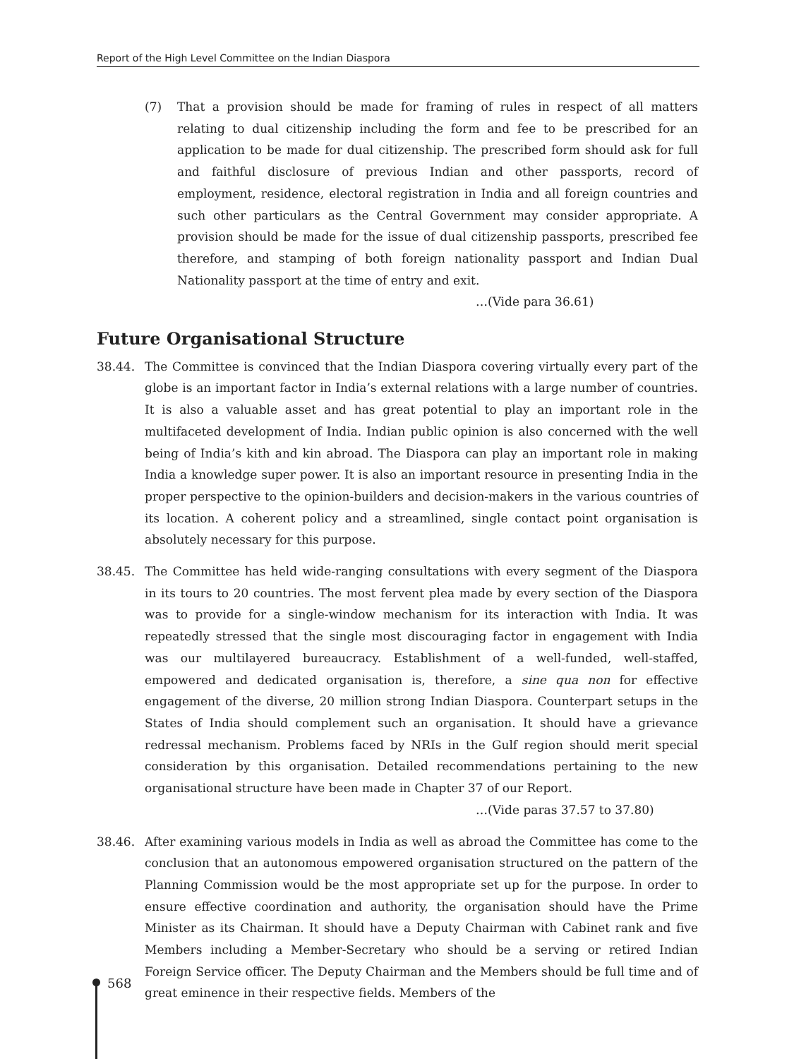Report of the High Level Committee on the Indian Diaspora
(7) That a provision should be made for framing of rules in respect of all matters relating to dual citizenship including the form and fee to be prescribed for an application to be made for dual citizenship. The prescribed form should ask for full and faithful disclosure of previous Indian and other passports, record of employment, residence, electoral registration in India and all foreign countries and such other particulars as the Central Government may consider appropriate. A provision should be made for the issue of dual citizenship passports, prescribed fee therefore, and stamping of both foreign nationality passport and Indian Dual Nationality passport at the time of entry and exit.
…(Vide para 36.61)
Future Organisational Structure
38.44. The Committee is convinced that the Indian Diaspora covering virtually every part of the globe is an important factor in India’s external relations with a large number of countries. It is also a valuable asset and has great potential to play an important role in the multifaceted development of India. Indian public opinion is also concerned with the well being of India’s kith and kin abroad. The Diaspora can play an important role in making India a knowledge super power. It is also an important resource in presenting India in the proper perspective to the opinion-builders and decision-makers in the various countries of its location. A coherent policy and a streamlined, single contact point organisation is absolutely necessary for this purpose.
38.45. The Committee has held wide-ranging consultations with every segment of the Diaspora in its tours to 20 countries. The most fervent plea made by every section of the Diaspora was to provide for a single-window mechanism for its interaction with India. It was repeatedly stressed that the single most discouraging factor in engagement with India was our multilayered bureaucracy. Establishment of a well-funded, well-staffed, empowered and dedicated organisation is, therefore, a sine qua non for effective engagement of the diverse, 20 million strong Indian Diaspora. Counterpart setups in the States of India should complement such an organisation. It should have a grievance redressal mechanism. Problems faced by NRIs in the Gulf region should merit special consideration by this organisation. Detailed recommendations pertaining to the new organisational structure have been made in Chapter 37 of our Report.
…(Vide paras 37.57 to 37.80)
38.46. After examining various models in India as well as abroad the Committee has come to the conclusion that an autonomous empowered organisation structured on the pattern of the Planning Commission would be the most appropriate set up for the purpose. In order to ensure effective coordination and authority, the organisation should have the Prime Minister as its Chairman. It should have a Deputy Chairman with Cabinet rank and five Members including a Member-Secretary who should be a serving or retired Indian Foreign Service officer. The Deputy Chairman and the Members should be full time and of great eminence in their respective fields. Members of the
568